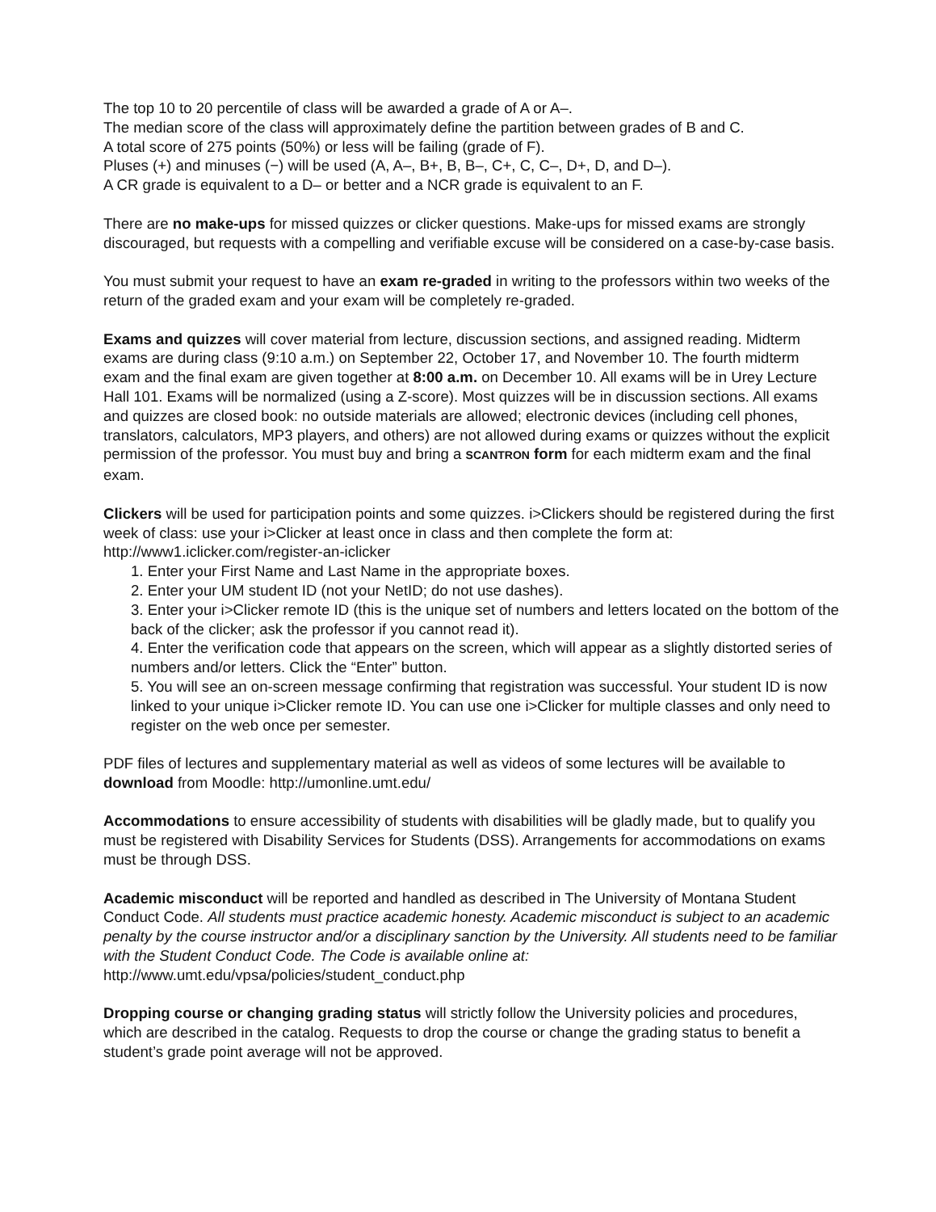The top 10 to 20 percentile of class will be awarded a grade of A or A–.
The median score of the class will approximately define the partition between grades of B and C.
A total score of 275 points (50%) or less will be failing (grade of F).
Pluses (+) and minuses (−) will be used (A, A–, B+, B, B–, C+, C, C–, D+, D, and D–).
A CR grade is equivalent to a D– or better and a NCR grade is equivalent to an F.
There are no make-ups for missed quizzes or clicker questions. Make-ups for missed exams are strongly discouraged, but requests with a compelling and verifiable excuse will be considered on a case-by-case basis.
You must submit your request to have an exam re-graded in writing to the professors within two weeks of the return of the graded exam and your exam will be completely re-graded.
Exams and quizzes will cover material from lecture, discussion sections, and assigned reading. Midterm exams are during class (9:10 a.m.) on September 22, October 17, and November 10. The fourth midterm exam and the final exam are given together at 8:00 a.m. on December 10. All exams will be in Urey Lecture Hall 101. Exams will be normalized (using a Z-score). Most quizzes will be in discussion sections. All exams and quizzes are closed book: no outside materials are allowed; electronic devices (including cell phones, translators, calculators, MP3 players, and others) are not allowed during exams or quizzes without the explicit permission of the professor. You must buy and bring a SCANTRON form for each midterm exam and the final exam.
Clickers will be used for participation points and some quizzes. i>Clickers should be registered during the first week of class: use your i>Clicker at least once in class and then complete the form at: http://www1.iclicker.com/register-an-iclicker
1. Enter your First Name and Last Name in the appropriate boxes.
2. Enter your UM student ID (not your NetID; do not use dashes).
3. Enter your i>Clicker remote ID (this is the unique set of numbers and letters located on the bottom of the back of the clicker; ask the professor if you cannot read it).
4. Enter the verification code that appears on the screen, which will appear as a slightly distorted series of numbers and/or letters. Click the “Enter” button.
5. You will see an on-screen message confirming that registration was successful. Your student ID is now linked to your unique i>Clicker remote ID. You can use one i>Clicker for multiple classes and only need to register on the web once per semester.
PDF files of lectures and supplementary material as well as videos of some lectures will be available to download from Moodle: http://umonline.umt.edu/
Accommodations to ensure accessibility of students with disabilities will be gladly made, but to qualify you must be registered with Disability Services for Students (DSS). Arrangements for accommodations on exams must be through DSS.
Academic misconduct will be reported and handled as described in The University of Montana Student Conduct Code. All students must practice academic honesty. Academic misconduct is subject to an academic penalty by the course instructor and/or a disciplinary sanction by the University. All students need to be familiar with the Student Conduct Code. The Code is available online at: http://www.umt.edu/vpsa/policies/student_conduct.php
Dropping course or changing grading status will strictly follow the University policies and procedures, which are described in the catalog. Requests to drop the course or change the grading status to benefit a student’s grade point average will not be approved.